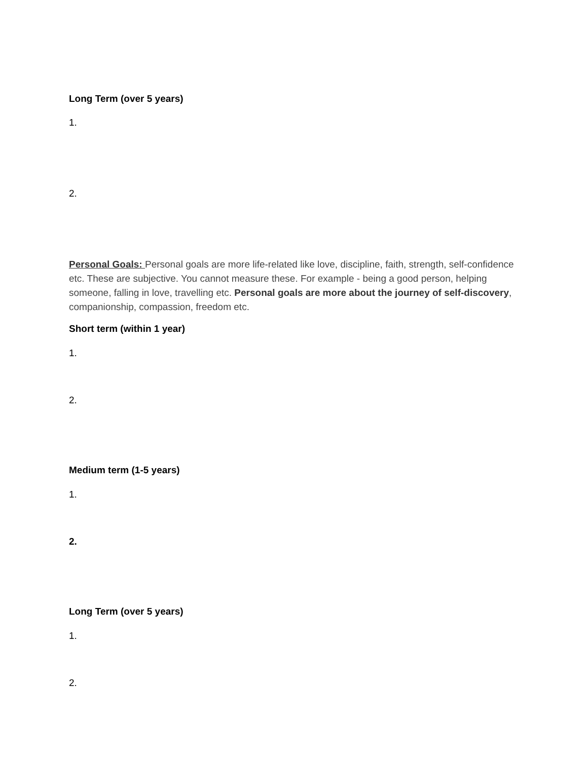Long Term (over 5 years)
1.
2.
Personal Goals: Personal goals are more life-related like love, discipline, faith, strength, self-confidence etc. These are subjective. You cannot measure these. For example - being a good person, helping someone, falling in love, travelling etc. Personal goals are more about the journey of self-discovery, companionship, compassion, freedom etc.
Short term (within 1 year)
1.
2.
Medium term (1-5 years)
1.
2.
Long Term (over 5 years)
1.
2.